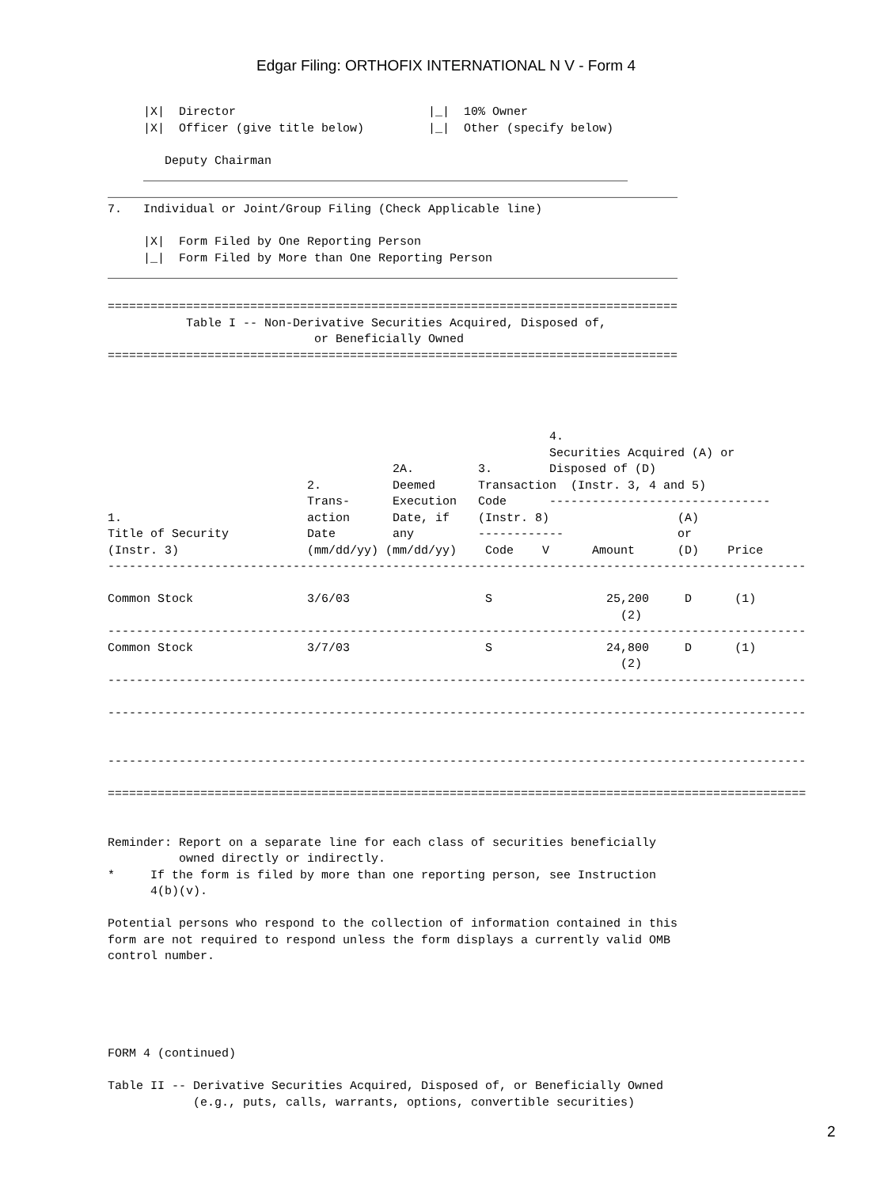Edgar Filing: ORTHOFIX INTERNATIONAL N V - Form 4
     |X|  Director                           |_|  10% Owner
     |X|  Officer (give title below)         |_|  Other (specify below)

        Deputy Chairman
     ____________________________________________________________________
________________________________________________________________________________
7.   Individual or Joint/Group Filing (Check Applicable line)

     |X|  Form Filed by One Reporting Person
     |_|  Form Filed by More than One Reporting Person
________________________________________________________________________________

================================================================================
           Table I -- Non-Derivative Securities Acquired, Disposed of,
                             or Beneficially Owned
================================================================================




                                                              4.
                                                              Securities Acquired (A) or
                                        2A.         3.        Disposed of (D)
                            2.          Deemed      Transaction  (Instr. 3, 4 and 5)
                            Trans-      Execution   Code      -------------------------------
1.                          action      Date, if    (Instr. 8)                  (A)
Title of Security           Date        any         ------------                or
(Instr. 3)                  (mm/dd/yy) (mm/dd/yy)    Code    V      Amount      (D)    Price
--------------------------------------------------------------------------------------------------

Common Stock                3/6/03                   S                25,200     D      (1)
                                                                        (2)
--------------------------------------------------------------------------------------------------
Common Stock                3/7/03                   S                24,800     D      (1)
                                                                        (2)
--------------------------------------------------------------------------------------------------

--------------------------------------------------------------------------------------------------


--------------------------------------------------------------------------------------------------

==================================================================================================


Reminder: Report on a separate line for each class of securities beneficially
          owned directly or indirectly.
*     If the form is filed by more than one reporting person, see Instruction
      4(b)(v).

Potential persons who respond to the collection of information contained in this
form are not required to respond unless the form displays a currently valid OMB
control number.





FORM 4 (continued)

Table II -- Derivative Securities Acquired, Disposed of, or Beneficially Owned
            (e.g., puts, calls, warrants, options, convertible securities)
2